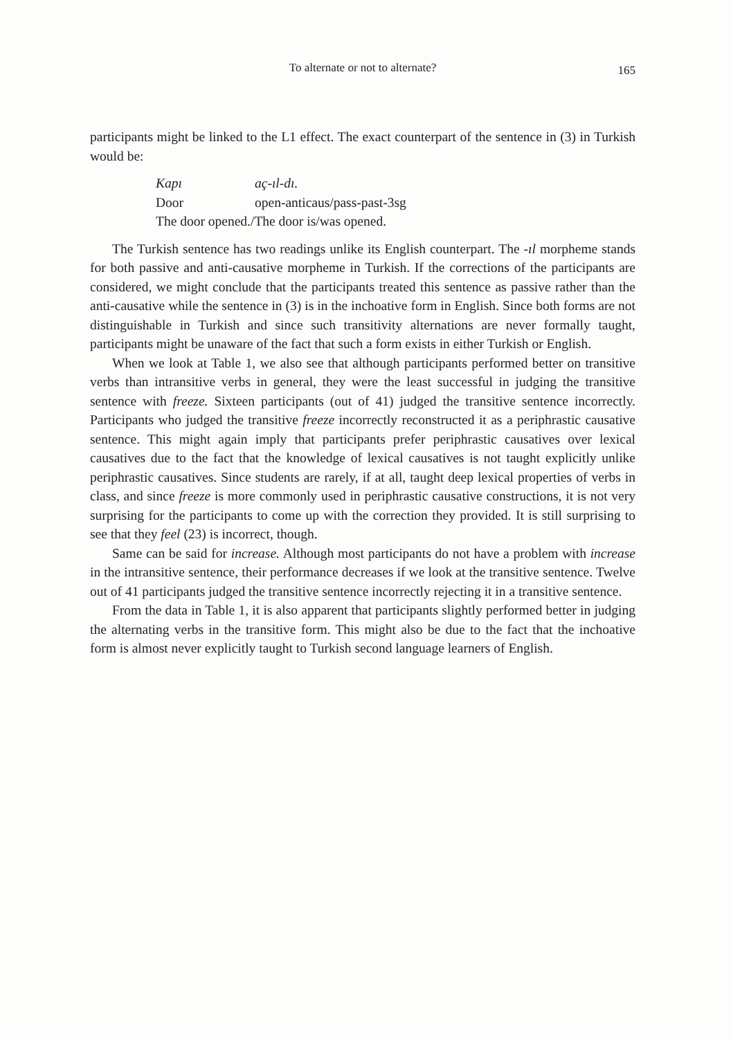To alternate or not to alternate?
165
participants might be linked to the L1 effect. The exact counterpart of the sentence in (3) in Turkish would be:
Kapı aç-ıl-dı.
Door open-anticaus/pass-past-3sg
The door opened./The door is/was opened.
The Turkish sentence has two readings unlike its English counterpart. The -ıl morpheme stands for both passive and anti-causative morpheme in Turkish. If the corrections of the participants are considered, we might conclude that the participants treated this sentence as passive rather than the anti-causative while the sentence in (3) is in the inchoative form in English. Since both forms are not distinguishable in Turkish and since such transitivity alternations are never formally taught, participants might be unaware of the fact that such a form exists in either Turkish or English.
When we look at Table 1, we also see that although participants performed better on transitive verbs than intransitive verbs in general, they were the least successful in judging the transitive sentence with freeze. Sixteen participants (out of 41) judged the transitive sentence incorrectly. Participants who judged the transitive freeze incorrectly reconstructed it as a periphrastic causative sentence. This might again imply that participants prefer periphrastic causatives over lexical causatives due to the fact that the knowledge of lexical causatives is not taught explicitly unlike periphrastic causatives. Since students are rarely, if at all, taught deep lexical properties of verbs in class, and since freeze is more commonly used in periphrastic causative constructions, it is not very surprising for the participants to come up with the correction they provided. It is still surprising to see that they feel (23) is incorrect, though.
Same can be said for increase. Although most participants do not have a problem with increase in the intransitive sentence, their performance decreases if we look at the transitive sentence. Twelve out of 41 participants judged the transitive sentence incorrectly rejecting it in a transitive sentence.
From the data in Table 1, it is also apparent that participants slightly performed better in judging the alternating verbs in the transitive form. This might also be due to the fact that the inchoative form is almost never explicitly taught to Turkish second language learners of English.